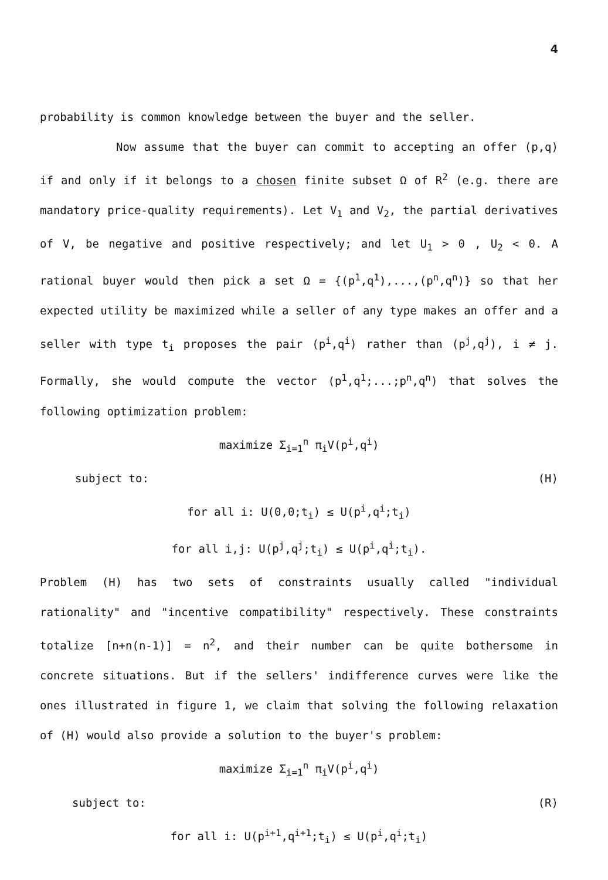4
probability is common knowledge between the buyer and the seller.
Now assume that the buyer can commit to accepting an offer (p,q) if and only if it belongs to a chosen finite subset Ω of R<sup>2</sup> (e.g. there are mandatory price-quality requirements). Let V<sub>1</sub> and V<sub>2</sub>, the partial derivatives of V, be negative and positive respectively; and let U<sub>1</sub> > 0 , U<sub>2</sub> < 0. A rational buyer would then pick a set Ω = {(p<sup>1</sup>,q<sup>1</sup>),...,(p<sup>n</sup>,q<sup>n</sup>)} so that her expected utility be maximized while a seller of any type makes an offer and a seller with type t<sub>i</sub> proposes the pair (p<sup>i</sup>,q<sup>i</sup>) rather than (p<sup>j</sup>,q<sup>j</sup>), i ≠ j. Formally, she would compute the vector (p<sup>1</sup>,q<sup>1</sup>;...;p<sup>n</sup>,q<sup>n</sup>) that solves the following optimization problem:
maximize Σ<sub>i=1</sub><sup>n</sup> π<sub>i</sub>V(p<sup>i</sup>,q<sup>i</sup>)
subject to: (H)
for all i: U(0,0;t<sub>i</sub>) ≤ U(p<sup>i</sup>,q<sup>i</sup>;t<sub>i</sub>)
for all i,j: U(p<sup>j</sup>,q<sup>j</sup>;t<sub>i</sub>) ≤ U(p<sup>i</sup>,q<sup>i</sup>;t<sub>i</sub>).
Problem (H) has two sets of constraints usually called "individual rationality" and "incentive compatibility" respectively. These constraints totalize [n+n(n-1)] = n<sup>2</sup>, and their number can be quite bothersome in concrete situations. But if the sellers' indifference curves were like the ones illustrated in figure 1, we claim that solving the following relaxation of (H) would also provide a solution to the buyer's problem:
maximize Σ<sub>i=1</sub><sup>n</sup> π<sub>i</sub>V(p<sup>i</sup>,q<sup>i</sup>)
subject to: (R)
for all i: U(p<sup>i+1</sup>,q<sup>i+1</sup>;t<sub>i</sub>) ≤ U(p<sup>i</sup>,q<sup>i</sup>;t<sub>i</sub>)